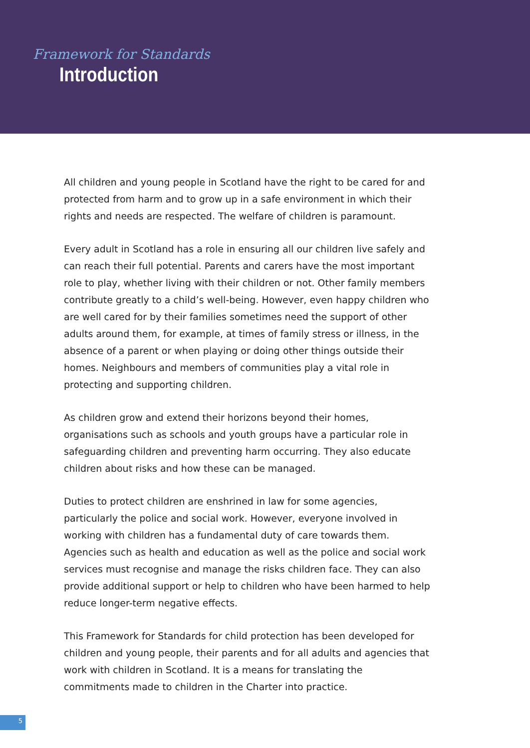Framework for Standards
Introduction
All children and young people in Scotland have the right to be cared for and protected from harm and to grow up in a safe environment in which their rights and needs are respected. The welfare of children is paramount.
Every adult in Scotland has a role in ensuring all our children live safely and can reach their full potential. Parents and carers have the most important role to play, whether living with their children or not. Other family members contribute greatly to a child’s well-being. However, even happy children who are well cared for by their families sometimes need the support of other adults around them, for example, at times of family stress or illness, in the absence of a parent or when playing or doing other things outside their homes. Neighbours and members of communities play a vital role in protecting and supporting children.
As children grow and extend their horizons beyond their homes, organisations such as schools and youth groups have a particular role in safeguarding children and preventing harm occurring. They also educate children about risks and how these can be managed.
Duties to protect children are enshrined in law for some agencies, particularly the police and social work. However, everyone involved in working with children has a fundamental duty of care towards them. Agencies such as health and education as well as the police and social work services must recognise and manage the risks children face. They can also provide additional support or help to children who have been harmed to help reduce longer-term negative effects.
This Framework for Standards for child protection has been developed for children and young people, their parents and for all adults and agencies that work with children in Scotland. It is a means for translating the commitments made to children in the Charter into practice.
5